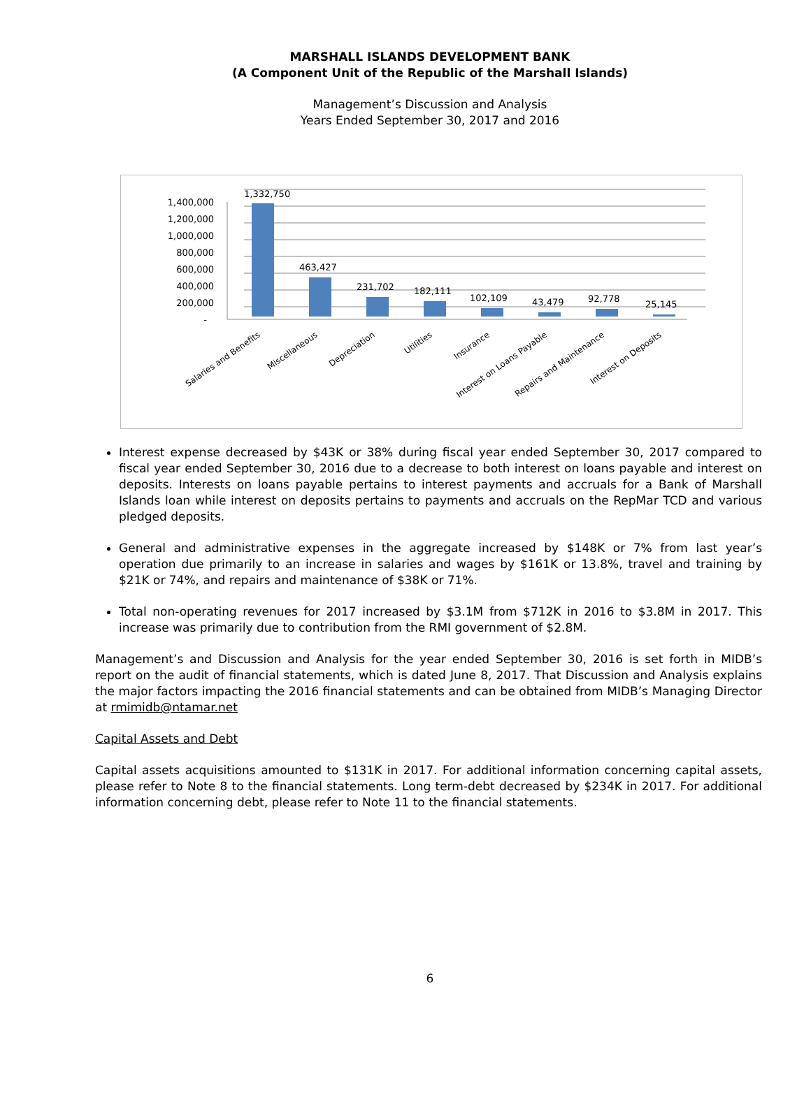MARSHALL ISLANDS DEVELOPMENT BANK
(A Component Unit of the Republic of the Marshall Islands)
Management’s Discussion and Analysis
Years Ended September 30, 2017 and 2016
1,400,000
1,200,000
1,000,000
800,000
600,000
400,000
200,000
-
1,332,750
463,427
231,702
182,111
102,109
43,479
92,778
25,145
Salaries and Benefits
Miscellaneous
Depreciation
Utilities
Insurance
Interest on Loans Payable
Repairs and Maintenance
Interest on Deposits
Interest expense decreased by $43K or 38% during fiscal year ended September 30, 2017 compared to fiscal year ended September 30, 2016 due to a decrease to both interest on loans payable and interest on deposits. Interests on loans payable pertains to interest payments and accruals for a Bank of Marshall Islands loan while interest on deposits pertains to payments and accruals on the RepMar TCD and various pledged deposits.
General and administrative expenses in the aggregate increased by $148K or 7% from last year’s operation due primarily to an increase in salaries and wages by $161K or 13.8%, travel and training by $21K or 74%, and repairs and maintenance of $38K or 71%.
Total non-operating revenues for 2017 increased by $3.1M from $712K in 2016 to $3.8M in 2017. This increase was primarily due to contribution from the RMI government of $2.8M.
Management’s and Discussion and Analysis for the year ended September 30, 2016 is set forth in MIDB’s report on the audit of financial statements, which is dated June 8, 2017. That Discussion and Analysis explains the major factors impacting the 2016 financial statements and can be obtained from MIDB’s Managing Director at rmimidb@ntamar.net
Capital Assets and Debt
Capital assets acquisitions amounted to $131K in 2017. For additional information concerning capital assets, please refer to Note 8 to the financial statements. Long term-debt decreased by $234K in 2017. For additional information concerning debt, please refer to Note 11 to the financial statements.
6